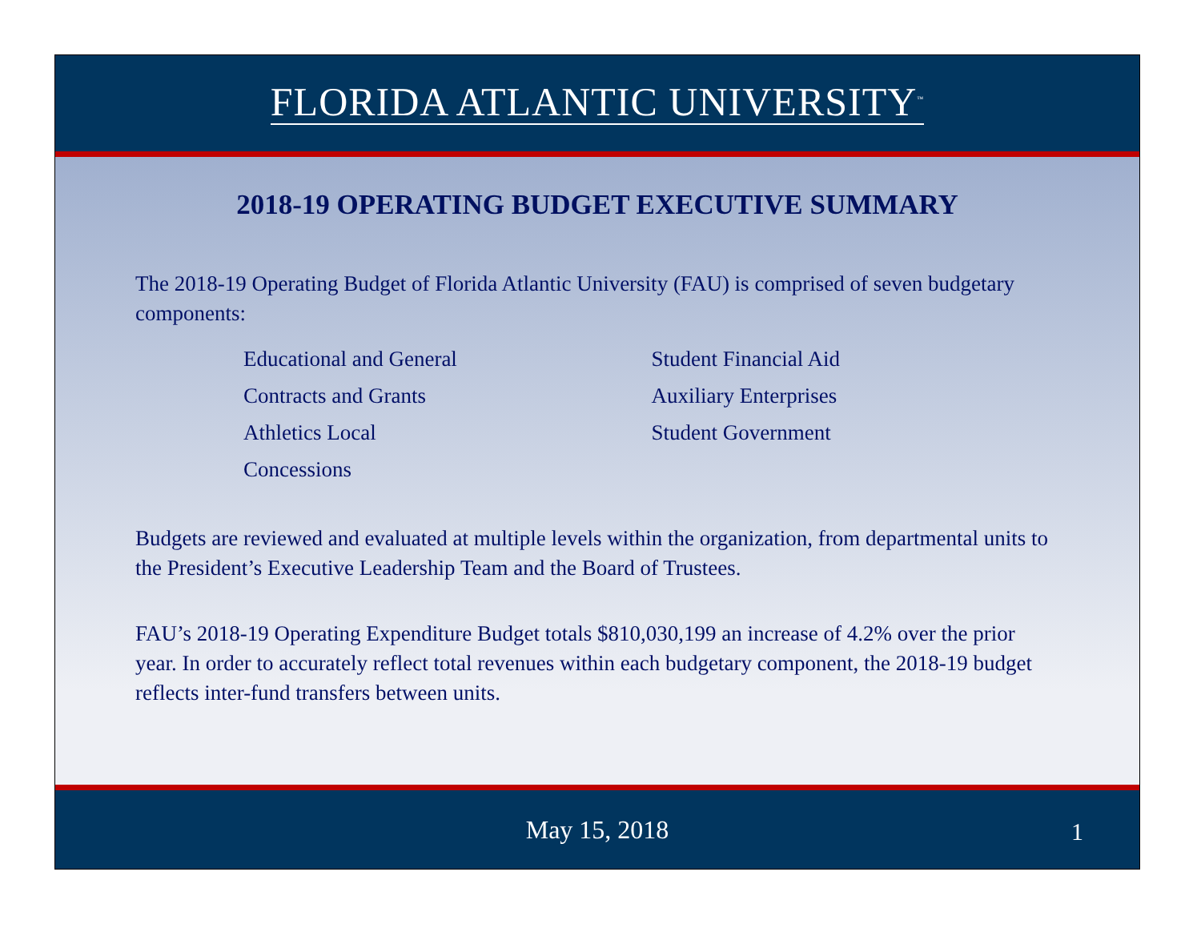FLORIDA ATLANTIC UNIVERSITY<sup>™</sup>
2018-19 OPERATING BUDGET EXECUTIVE SUMMARY
The 2018-19 Operating Budget of Florida Atlantic University (FAU) is comprised of seven budgetary components:
Educational and General
Contracts and Grants
Athletics Local
Concessions
Student Financial Aid
Auxiliary Enterprises
Student Government
Budgets are reviewed and evaluated at multiple levels within the organization, from departmental units to the President’s Executive Leadership Team and the Board of Trustees.
FAU’s 2018-19 Operating Expenditure Budget totals $810,030,199 an increase of 4.2% over the prior year. In order to accurately reflect total revenues within each budgetary component, the 2018-19 budget reflects inter-fund transfers between units.
May 15, 2018
1